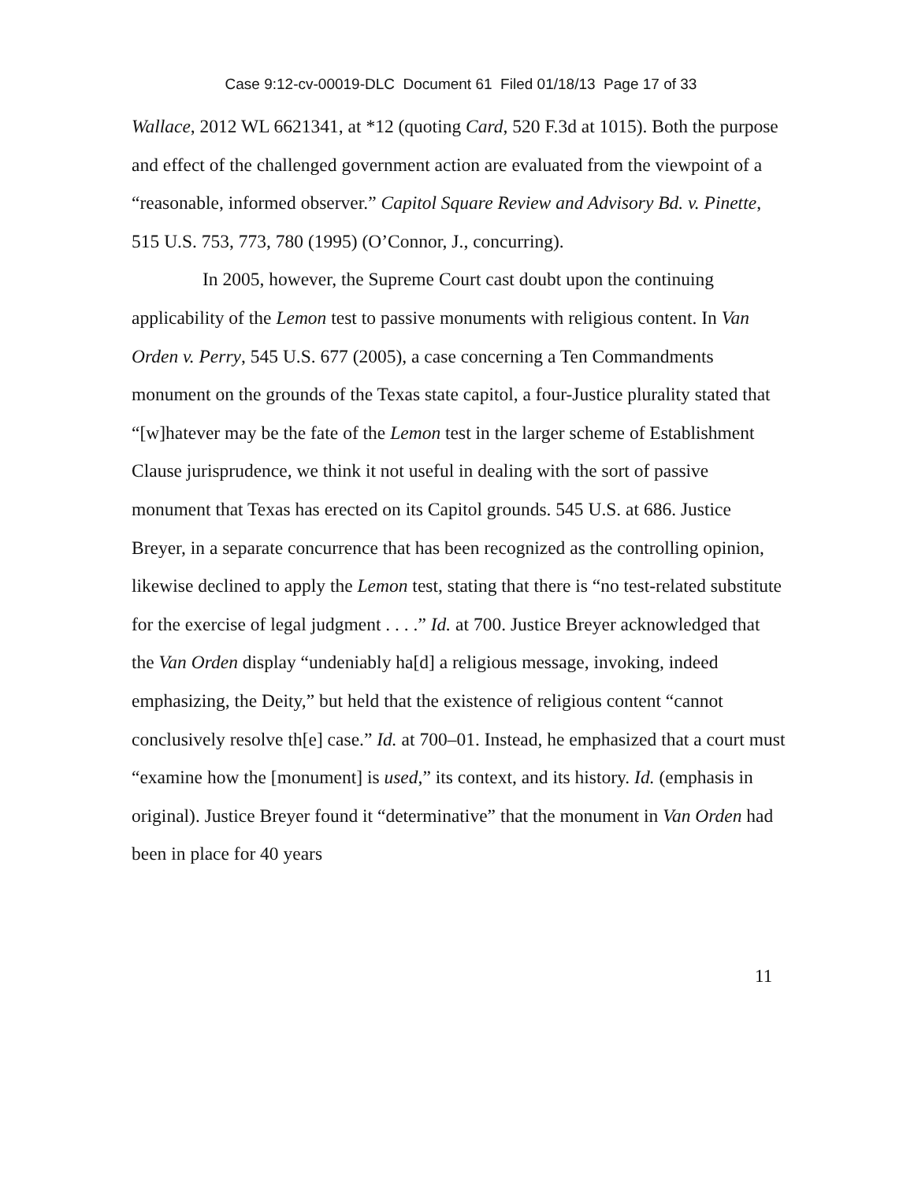Case 9:12-cv-00019-DLC Document 61 Filed 01/18/13 Page 17 of 33
Wallace, 2012 WL 6621341, at *12 (quoting Card, 520 F.3d at 1015). Both the purpose and effect of the challenged government action are evaluated from the viewpoint of a “reasonable, informed observer.” Capitol Square Review and Advisory Bd. v. Pinette, 515 U.S. 753, 773, 780 (1995) (O’Connor, J., concurring).
In 2005, however, the Supreme Court cast doubt upon the continuing applicability of the Lemon test to passive monuments with religious content. In Van Orden v. Perry, 545 U.S. 677 (2005), a case concerning a Ten Commandments monument on the grounds of the Texas state capitol, a four-Justice plurality stated that “[w]hatever may be the fate of the Lemon test in the larger scheme of Establishment Clause jurisprudence, we think it not useful in dealing with the sort of passive monument that Texas has erected on its Capitol grounds. 545 U.S. at 686. Justice Breyer, in a separate concurrence that has been recognized as the controlling opinion, likewise declined to apply the Lemon test, stating that there is “no test-related substitute for the exercise of legal judgment . . . .” Id. at 700. Justice Breyer acknowledged that the Van Orden display “undeniably ha[d] a religious message, invoking, indeed emphasizing, the Deity,” but held that the existence of religious content “cannot conclusively resolve th[e] case.” Id. at 700–01. Instead, he emphasized that a court must “examine how the [monument] is used,” its context, and its history. Id. (emphasis in original). Justice Breyer found it “determinative” that the monument in Van Orden had been in place for 40 years
11